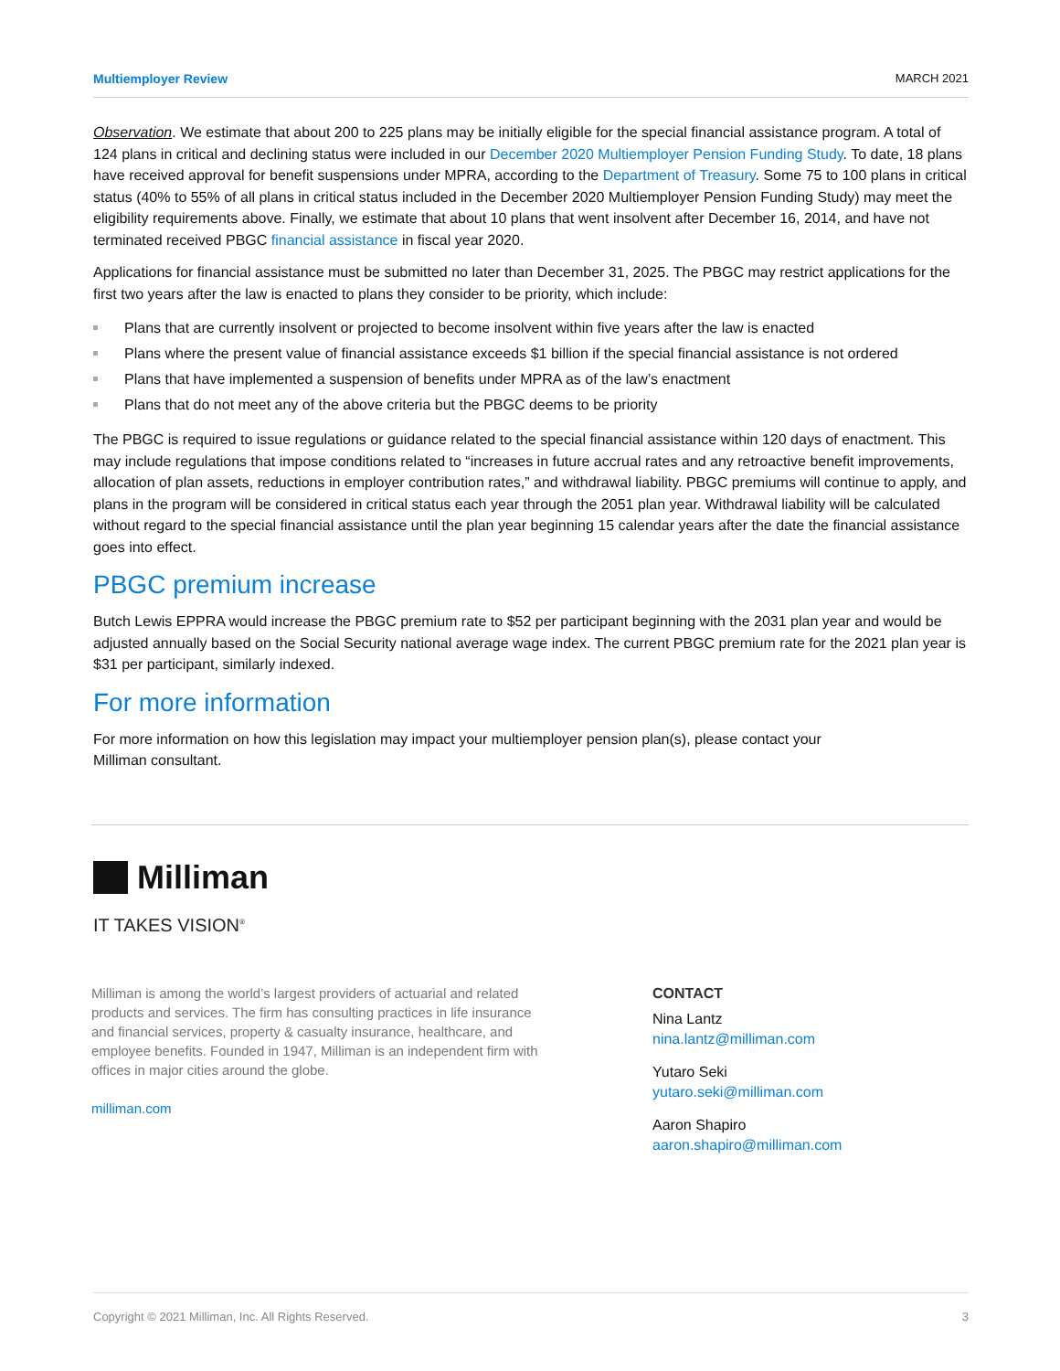Multiemployer Review MARCH 2021
Observation. We estimate that about 200 to 225 plans may be initially eligible for the special financial assistance program. A total of 124 plans in critical and declining status were included in our December 2020 Multiemployer Pension Funding Study. To date, 18 plans have received approval for benefit suspensions under MPRA, according to the Department of Treasury. Some 75 to 100 plans in critical status (40% to 55% of all plans in critical status included in the December 2020 Multiemployer Pension Funding Study) may meet the eligibility requirements above. Finally, we estimate that about 10 plans that went insolvent after December 16, 2014, and have not terminated received PBGC financial assistance in fiscal year 2020.
Applications for financial assistance must be submitted no later than December 31, 2025. The PBGC may restrict applications for the first two years after the law is enacted to plans they consider to be priority, which include:
Plans that are currently insolvent or projected to become insolvent within five years after the law is enacted
Plans where the present value of financial assistance exceeds $1 billion if the special financial assistance is not ordered
Plans that have implemented a suspension of benefits under MPRA as of the law’s enactment
Plans that do not meet any of the above criteria but the PBGC deems to be priority
The PBGC is required to issue regulations or guidance related to the special financial assistance within 120 days of enactment. This may include regulations that impose conditions related to “increases in future accrual rates and any retroactive benefit improvements, allocation of plan assets, reductions in employer contribution rates,” and withdrawal liability. PBGC premiums will continue to apply, and plans in the program will be considered in critical status each year through the 2051 plan year. Withdrawal liability will be calculated without regard to the special financial assistance until the plan year beginning 15 calendar years after the date the financial assistance goes into effect.
PBGC premium increase
Butch Lewis EPPRA would increase the PBGC premium rate to $52 per participant beginning with the 2031 plan year and would be adjusted annually based on the Social Security national average wage index. The current PBGC premium rate for the 2021 plan year is $31 per participant, similarly indexed.
For more information
For more information on how this legislation may impact your multiemployer pension plan(s), please contact your
Milliman consultant.
Milliman
IT TAKES VISION<sup>®</sup>
Milliman is among the world’s largest providers of actuarial and related products and services. The firm has consulting practices in life insurance and financial services, property & casualty insurance, healthcare, and employee benefits. Founded in 1947, Milliman is an independent firm with offices in major cities around the globe.
milliman.com
CONTACT
Nina Lantz
nina.lantz@milliman.com
Yutaro Seki
yutaro.seki@milliman.com
Aaron Shapiro
aaron.shapiro@milliman.com
Copyright © 2021 Milliman, Inc. All Rights Reserved. 3